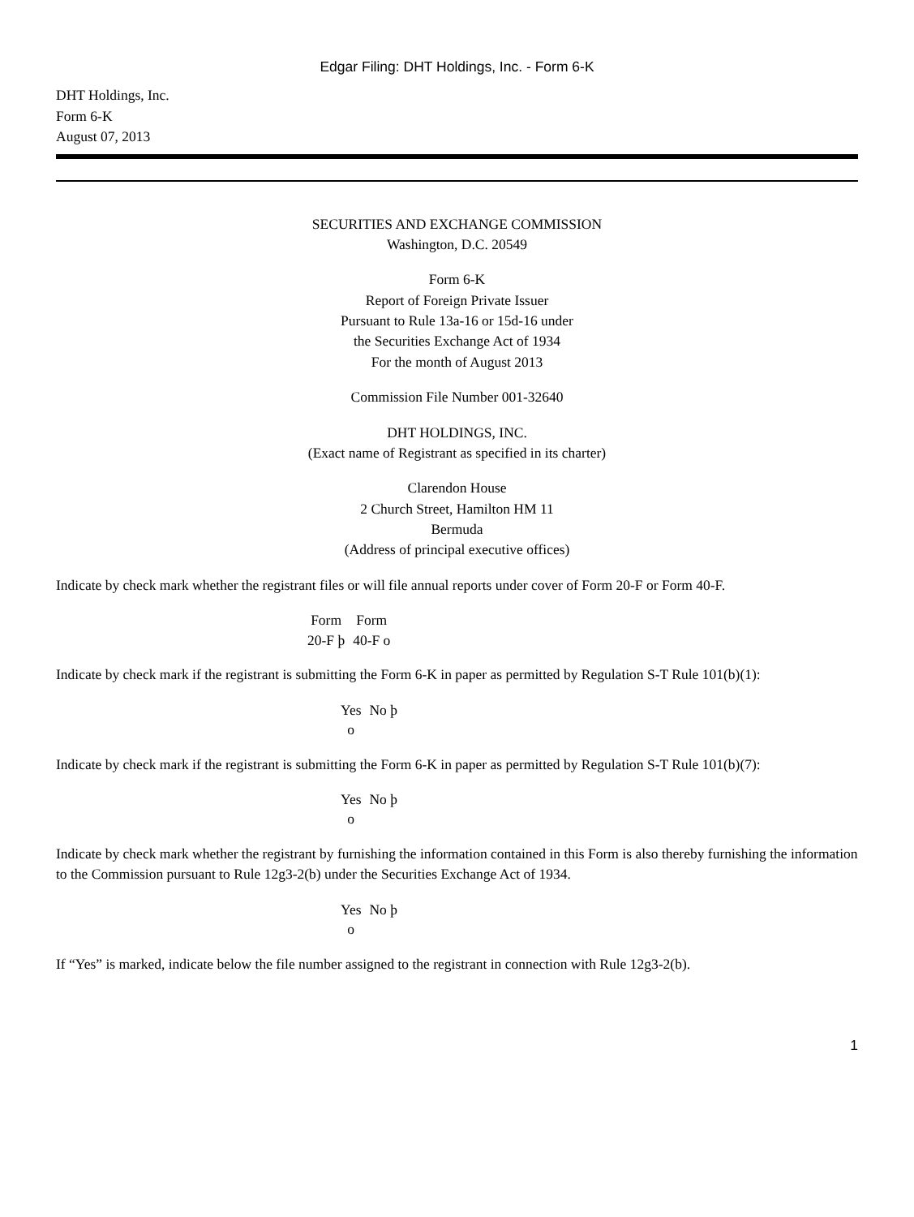Edgar Filing: DHT Holdings, Inc. - Form 6-K
DHT Holdings, Inc.
Form 6-K
August 07, 2013
SECURITIES AND EXCHANGE COMMISSION
Washington, D.C. 20549
Form 6-K
Report of Foreign Private Issuer
Pursuant to Rule 13a-16 or 15d-16 under
the Securities Exchange Act of 1934
For the month of August 2013
Commission File Number 001-32640
DHT HOLDINGS, INC.
(Exact name of Registrant as specified in its charter)
Clarendon House
2 Church Street, Hamilton HM 11
Bermuda
(Address of principal executive offices)
Indicate by check mark whether the registrant files or will file annual reports under cover of Form 20-F or Form 40-F.
| Form 20-F þ | Form 40-F o |
Indicate by check mark if the registrant is submitting the Form 6-K in paper as permitted by Regulation S-T Rule 101(b)(1):
| Yes o | No þ |
Indicate by check mark if the registrant is submitting the Form 6-K in paper as permitted by Regulation S-T Rule 101(b)(7):
| Yes o | No þ |
Indicate by check mark whether the registrant by furnishing the information contained in this Form is also thereby furnishing the information to the Commission pursuant to Rule 12g3-2(b) under the Securities Exchange Act of 1934.
| Yes o | No þ |
If “Yes” is marked, indicate below the file number assigned to the registrant in connection with Rule 12g3-2(b).
1